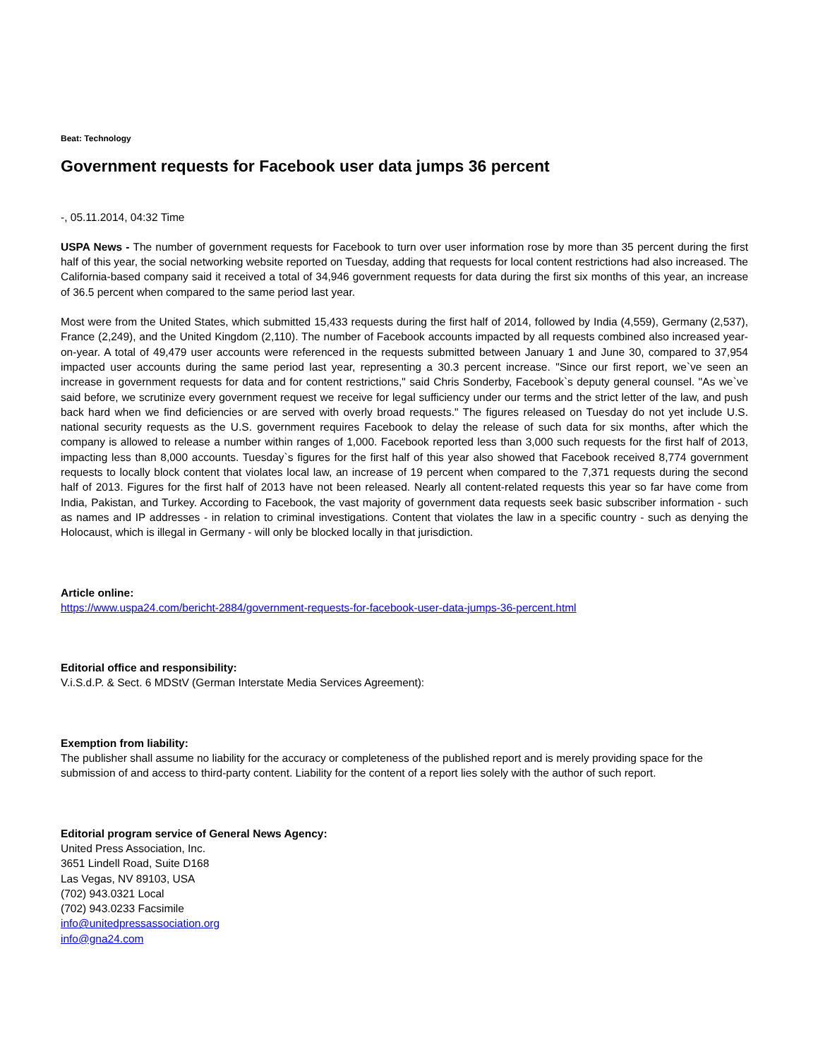Beat: Technology
Government requests for Facebook user data jumps 36 percent
-, 05.11.2014, 04:32 Time
USPA News - The number of government requests for Facebook to turn over user information rose by more than 35 percent during the first half of this year, the social networking website reported on Tuesday, adding that requests for local content restrictions had also increased. The California-based company said it received a total of 34,946 government requests for data during the first six months of this year, an increase of 36.5 percent when compared to the same period last year.
Most were from the United States, which submitted 15,433 requests during the first half of 2014, followed by India (4,559), Germany (2,537), France (2,249), and the United Kingdom (2,110). The number of Facebook accounts impacted by all requests combined also increased year-on-year. A total of 49,479 user accounts were referenced in the requests submitted between January 1 and June 30, compared to 37,954 impacted user accounts during the same period last year, representing a 30.3 percent increase. "Since our first report, we`ve seen an increase in government requests for data and for content restrictions," said Chris Sonderby, Facebook`s deputy general counsel. "As we`ve said before, we scrutinize every government request we receive for legal sufficiency under our terms and the strict letter of the law, and push back hard when we find deficiencies or are served with overly broad requests." The figures released on Tuesday do not yet include U.S. national security requests as the U.S. government requires Facebook to delay the release of such data for six months, after which the company is allowed to release a number within ranges of 1,000. Facebook reported less than 3,000 such requests for the first half of 2013, impacting less than 8,000 accounts. Tuesday`s figures for the first half of this year also showed that Facebook received 8,774 government requests to locally block content that violates local law, an increase of 19 percent when compared to the 7,371 requests during the second half of 2013. Figures for the first half of 2013 have not been released. Nearly all content-related requests this year so far have come from India, Pakistan, and Turkey. According to Facebook, the vast majority of government data requests seek basic subscriber information - such as names and IP addresses - in relation to criminal investigations. Content that violates the law in a specific country - such as denying the Holocaust, which is illegal in Germany - will only be blocked locally in that jurisdiction.
Article online:
https://www.uspa24.com/bericht-2884/government-requests-for-facebook-user-data-jumps-36-percent.html
Editorial office and responsibility:
V.i.S.d.P. & Sect. 6 MDStV (German Interstate Media Services Agreement):
Exemption from liability:
The publisher shall assume no liability for the accuracy or completeness of the published report and is merely providing space for the submission of and access to third-party content. Liability for the content of a report lies solely with the author of such report.
Editorial program service of General News Agency:
United Press Association, Inc.
3651 Lindell Road, Suite D168
Las Vegas, NV 89103, USA
(702) 943.0321 Local
(702) 943.0233 Facsimile
info@unitedpressassociation.org
info@gna24.com